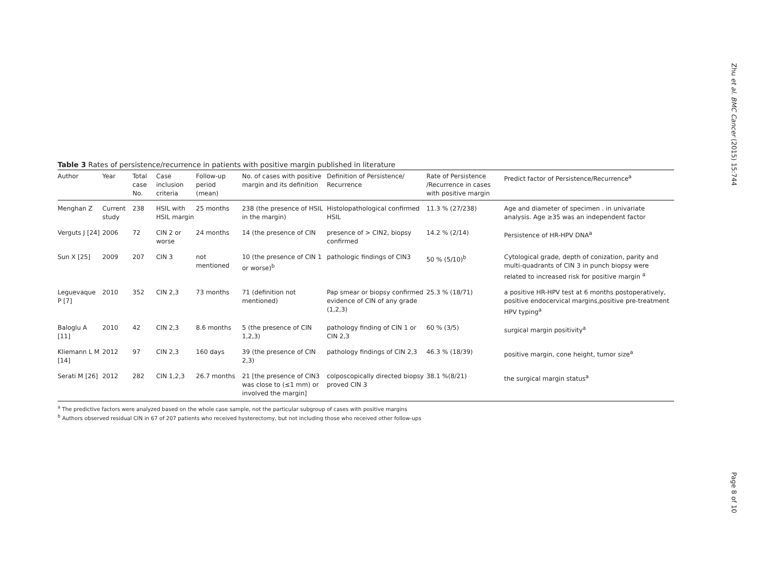Zhu et al. BMC Cancer (2015) 15:744
Table 3 Rates of persistence/recurrence in patients with positive margin published in literature
| Author | Year | Total case No. | Case inclusion criteria | Follow-up period (mean) | No. of cases with positive margin and its definition | Definition of Persistence/ Recurrence | Rate of Persistence /Recurrence in cases with positive margin | Predict factor of Persistence/Recurrence<sup>a</sup> |
| --- | --- | --- | --- | --- | --- | --- | --- | --- |
| Menghan Z | Current study | 238 | HSIL with HSIL margin | 25 months | 238 (the presence of HSIL in the margin) | Histolopathological confirmed HSIL | 11.3 % (27/238) | Age and diameter of specimen . in univariate analysis. Age ≥35 was an independent factor |
| Verguts J [24] | 2006 | 72 | CIN 2 or worse | 24 months | 14 (the presence of CIN | presence of > CIN2, biopsy confirmed | 14.2 % (2/14) | Persistence of HR-HPV DNA<sup>a</sup> |
| Sun X [25] | 2009 | 207 | CIN 3 | not mentioned | 10 (the presence of CIN 1 or worse)<sup>b</sup> | pathologic findings of CIN3 | 50 % (5/10)<sup>b</sup> | Cytological grade, depth of conization, parity and multi-quadrants of CIN 3 in punch biopsy were related to increased risk for positive margin <sup>a</sup> |
| Leguevaque P [7] | 2010 | 352 | CIN 2,3 | 73 months | 71 (definition not mentioned) | Pap smear or biopsy confirmed evidence of CIN of any grade (1,2,3) | 25.3 % (18/71) | a positive HR-HPV test at 6 months postoperatively, positive endocervical margins,positive pre-treatment HPV typing<sup>a</sup> |
| Baloglu A [11] | 2010 | 42 | CIN 2,3 | 8.6 months | 5 (the presence of CIN 1,2,3) | pathology finding of CIN 1 or CIN 2,3 | 60 % (3/5) | surgical margin positivity<sup>a</sup> |
| Kliemann L M [14] | 2012 | 97 | CIN 2,3 | 160 days | 39 (the presence of CIN 2,3) | pathology findings of CIN 2,3 | 46.3 % (18/39) | positive margin, cone height, tumor size<sup>a</sup> |
| Serati M [26] | 2012 | 282 | CIN 1,2,3 | 26.7 months | 21 [the presence of CIN3 was close to (≤1 mm) or involved the margin] | colposcopically directed biopsy proved CIN 3 | 38.1 %(8/21) | the surgical margin status<sup>a</sup> |
<sup>a</sup> The predictive factors were analyzed based on the whole case sample, not the particular subgroup of cases with positive margins
<sup>b</sup> Authors observed residual CIN in 67 of 207 patients who received hysterectomy, but not including those who received other follow-ups
Page 8 of 10